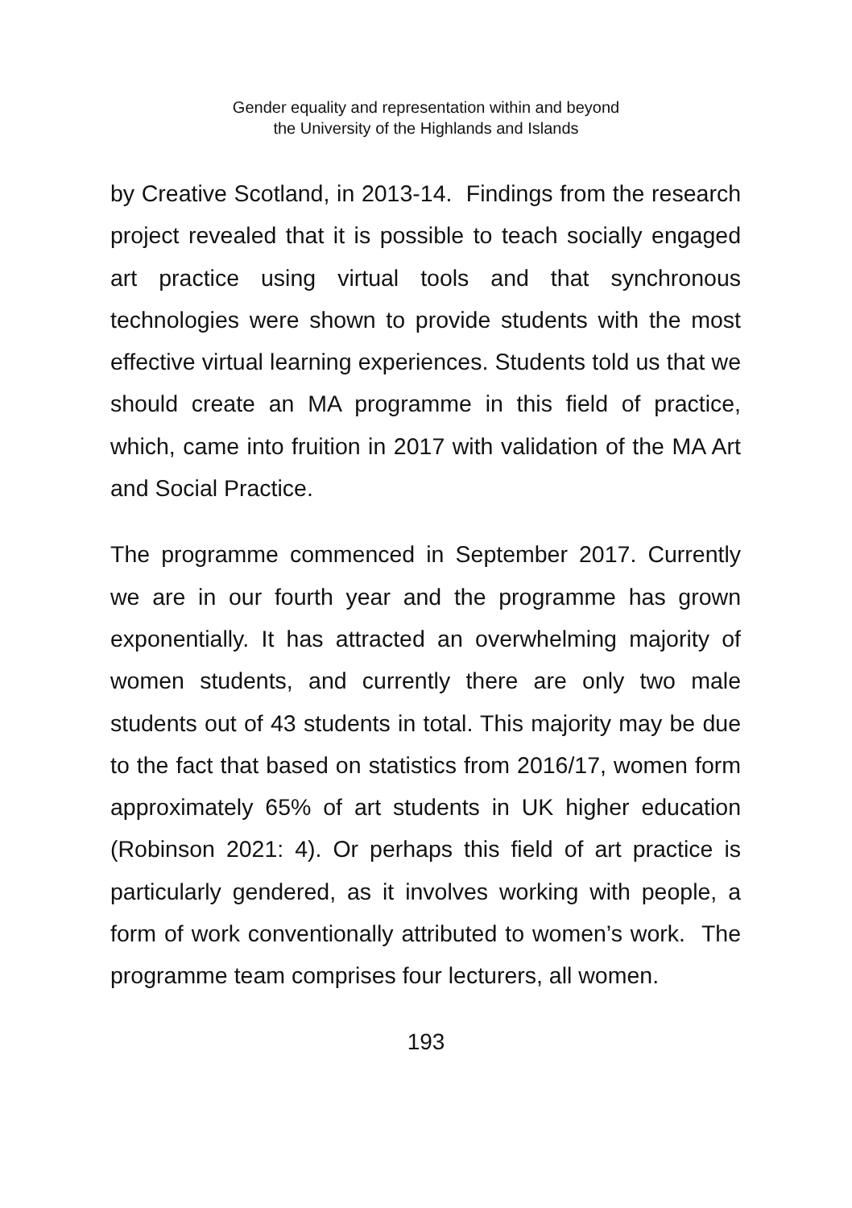Gender equality and representation within and beyond
the University of the Highlands and Islands
by Creative Scotland, in 2013-14. Findings from the research project revealed that it is possible to teach socially engaged art practice using virtual tools and that synchronous technologies were shown to provide students with the most effective virtual learning experiences. Students told us that we should create an MA programme in this field of practice, which, came into fruition in 2017 with validation of the MA Art and Social Practice.
The programme commenced in September 2017. Currently we are in our fourth year and the programme has grown exponentially. It has attracted an overwhelming majority of women students, and currently there are only two male students out of 43 students in total. This majority may be due to the fact that based on statistics from 2016/17, women form approximately 65% of art students in UK higher education (Robinson 2021: 4). Or perhaps this field of art practice is particularly gendered, as it involves working with people, a form of work conventionally attributed to women’s work. The programme team comprises four lecturers, all women.
193